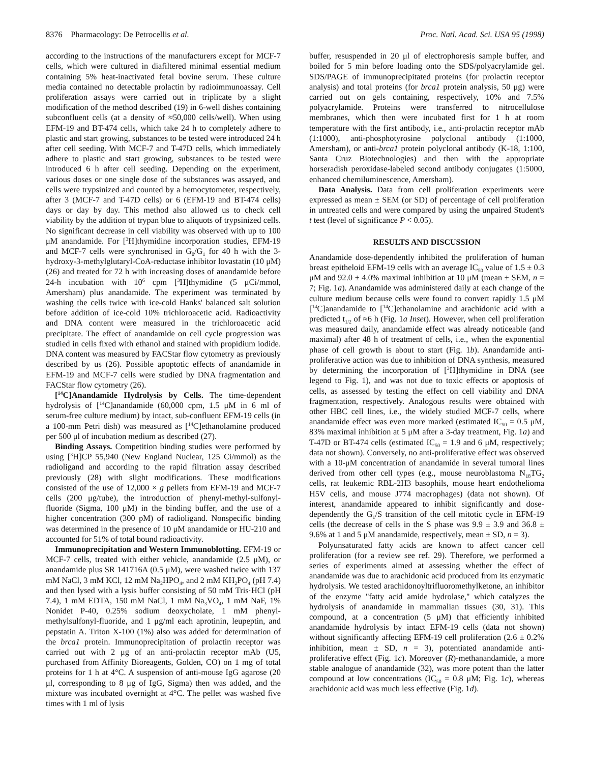8376 Pharmacology: De Petrocellis et al. Proc. Natl. Acad. Sci. USA 95 (1998)
according to the instructions of the manufacturers except for MCF-7 cells, which were cultured in diafiltered minimal essential medium containing 5% heat-inactivated fetal bovine serum. These culture media contained no detectable prolactin by radioimmunoassay. Cell proliferation assays were carried out in triplicate by a slight modification of the method described (19) in 6-well dishes containing subconfluent cells (at a density of ≈50,000 cells/well). When using EFM-19 and BT-474 cells, which take 24 h to completely adhere to plastic and start growing, substances to be tested were introduced 24 h after cell seeding. With MCF-7 and T-47D cells, which immediately adhere to plastic and start growing, substances to be tested were introduced 6 h after cell seeding. Depending on the experiment, various doses or one single dose of the substances was assayed, and cells were trypsinized and counted by a hemocytometer, respectively, after 3 (MCF-7 and T-47D cells) or 6 (EFM-19 and BT-474 cells) days or day by day. This method also allowed us to check cell viability by the addition of trypan blue to aliquots of trypsinized cells. No significant decrease in cell viability was observed with up to 100 μM anandamide. For [<sup>3</sup>H]thymidine incorporation studies, EFM-19 and MCF-7 cells were synchronised in G<sub>0</sub>/G<sub>1</sub> for 40 h with the 3-hydroxy-3-methylglutaryl-CoA-reductase inhibitor lovastatin (10 μM) (26) and treated for 72 h with increasing doses of anandamide before 24-h incubation with 10<sup>6</sup> cpm [<sup>3</sup>H]thymidine (5 μCi/mmol, Amersham) plus anandamide. The experiment was terminated by washing the cells twice with ice-cold Hanks' balanced salt solution before addition of ice-cold 10% trichloroacetic acid. Radioactivity and DNA content were measured in the trichloroacetic acid precipitate. The effect of anandamide on cell cycle progression was studied in cells fixed with ethanol and stained with propidium iodide. DNA content was measured by FACStar flow cytometry as previously described by us (26). Possible apoptotic effects of anandamide in EFM-19 and MCF-7 cells were studied by DNA fragmentation and FACStar flow cytometry (26).
[<sup>14</sup>C]Anandamide Hydrolysis by Cells. The time-dependent hydrolysis of [<sup>14</sup>C]anandamide (60,000 cpm, 1.5 μM in 6 ml of serum-free culture medium) by intact, sub-confluent EFM-19 cells (in a 100-mm Petri dish) was measured as [<sup>14</sup>C]ethanolamine produced per 500 μl of incubation medium as described (27).
Binding Assays. Competition binding studies were performed by using [<sup>3</sup>H]CP 55,940 (New England Nuclear, 125 Ci/mmol) as the radioligand and according to the rapid filtration assay described previously (28) with slight modifications. These modifications consisted of the use of 12,000 × g pellets from EFM-19 and MCF-7 cells (200 μg/tube), the introduction of phenyl-methyl-sulfonyl-fluoride (Sigma, 100 μM) in the binding buffer, and the use of a higher concentration (300 pM) of radioligand. Nonspecific binding was determined in the presence of 10 μM anandamide or HU-210 and accounted for 51% of total bound radioactivity.
Immunoprecipitation and Western Immunoblotting. EFM-19 or MCF-7 cells, treated with either vehicle, anandamide (2.5 μM), or anandamide plus SR 141716A (0.5 μM), were washed twice with 137 mM NaCl, 3 mM KCl, 12 mM Na<sub>2</sub>HPO<sub>4</sub>, and 2 mM KH<sub>2</sub>PO<sub>4</sub> (pH 7.4) and then lysed with a lysis buffer consisting of 50 mM Tris·HCl (pH 7.4), 1 mM EDTA, 150 mM NaCl, 1 mM Na<sub>3</sub>VO<sub>4</sub>, 1 mM NaF, 1% Nonidet P-40, 0.25% sodium deoxycholate, 1 mM phenyl-methylsulfonyl-fluoride, and 1 μg/ml each aprotinin, leupeptin, and pepstatin A. Triton X-100 (1%) also was added for determination of the brca1 protein. Immunoprecipitation of prolactin receptor was carried out with 2 μg of an anti-prolactin receptor mAb (U5, purchased from Affinity Bioreagents, Golden, CO) on 1 mg of total proteins for 1 h at 4°C. A suspension of anti-mouse IgG agarose (20 μl, corresponding to 8 μg of IgG, Sigma) then was added, and the mixture was incubated overnight at 4°C. The pellet was washed five times with 1 ml of lysis
buffer, resuspended in 20 μl of electrophoresis sample buffer, and boiled for 5 min before loading onto the SDS/polyacrylamide gel. SDS/PAGE of immunoprecipitated proteins (for prolactin receptor analysis) and total proteins (for brca1 protein analysis, 50 μg) were carried out on gels containing, respectively, 10% and 7.5% polyacrylamide. Proteins were transferred to nitrocellulose membranes, which then were incubated first for 1 h at room temperature with the first antibody, i.e., anti-prolactin receptor mAb (1:1000), anti-phosphotyrosine polyclonal antibody (1:1000, Amersham), or anti-brca1 protein polyclonal antibody (K-18, 1:100, Santa Cruz Biotechnologies) and then with the appropriate horseradish peroxidase-labeled second antibody conjugates (1:5000, enhanced chemiluminescence, Amersham).
Data Analysis. Data from cell proliferation experiments were expressed as mean ± SEM (or SD) of percentage of cell proliferation in untreated cells and were compared by using the unpaired Student's t test (level of significance P < 0.05).
RESULTS AND DISCUSSION
Anandamide dose-dependently inhibited the proliferation of human breast epitheloid EFM-19 cells with an average IC<sub>50</sub> value of 1.5 ± 0.3 μM and 92.0 ± 4.0% maximal inhibition at 10 μM (mean ± SEM, n = 7; Fig. 1a). Anandamide was administered daily at each change of the culture medium because cells were found to convert rapidly 1.5 μM [<sup>14</sup>C]anandamide to [<sup>14</sup>C]ethanolamine and arachidonic acid with a predicted t<sub>1/2</sub> of ≈6 h (Fig. 1a Inset). However, when cell proliferation was measured daily, anandamide effect was already noticeable (and maximal) after 48 h of treatment of cells, i.e., when the exponential phase of cell growth is about to start (Fig. 1b). Anandamide anti-proliferative action was due to inhibition of DNA synthesis, measured by determining the incorporation of [<sup>3</sup>H]thymidine in DNA (see legend to Fig. 1), and was not due to toxic effects or apoptosis of cells, as assessed by testing the effect on cell viability and DNA fragmentation, respectively. Analogous results were obtained with other HBC cell lines, i.e., the widely studied MCF-7 cells, where anandamide effect was even more marked (estimated IC<sub>50</sub> = 0.5 μM, 83% maximal inhibition at 5 μM after a 3-day treatment, Fig. 1a) and T-47D or BT-474 cells (estimated IC<sub>50</sub> = 1.9 and 6 μM, respectively; data not shown). Conversely, no anti-proliferative effect was observed with a 10-μM concentration of anandamide in several tumoral lines derived from other cell types (e.g., mouse neuroblastoma N<sub>18</sub>TG<sub>2</sub> cells, rat leukemic RBL-2H3 basophils, mouse heart endothelioma H5V cells, and mouse J774 macrophages) (data not shown). Of interest, anandamide appeared to inhibit significantly and dose-dependently the G<sub>1</sub>/S transition of the cell mitotic cycle in EFM-19 cells (the decrease of cells in the S phase was 9.9 ± 3.9 and 36.8 ± 9.6% at 1 and 5 μM anandamide, respectively, mean ± SD, n = 3).
Polyunsaturated fatty acids are known to affect cancer cell proliferation (for a review see ref. 29). Therefore, we performed a series of experiments aimed at assessing whether the effect of anandamide was due to arachidonic acid produced from its enzymatic hydrolysis. We tested arachidonoyltrifluoromethylketone, an inhibitor of the enzyme ''fatty acid amide hydrolase,'' which catalyzes the hydrolysis of anandamide in mammalian tissues (30, 31). This compound, at a concentration (5 μM) that efficiently inhibited anandamide hydrolysis by intact EFM-19 cells (data not shown) without significantly affecting EFM-19 cell proliferation (2.6 ± 0.2% inhibition, mean ± SD, n = 3), potentiated anandamide anti-proliferative effect (Fig. 1c). Moreover (R)-methanandamide, a more stable analogue of anandamide (32), was more potent than the latter compound at low concentrations (IC<sub>50</sub> = 0.8 μM; Fig. 1c), whereas arachidonic acid was much less effective (Fig. 1d).